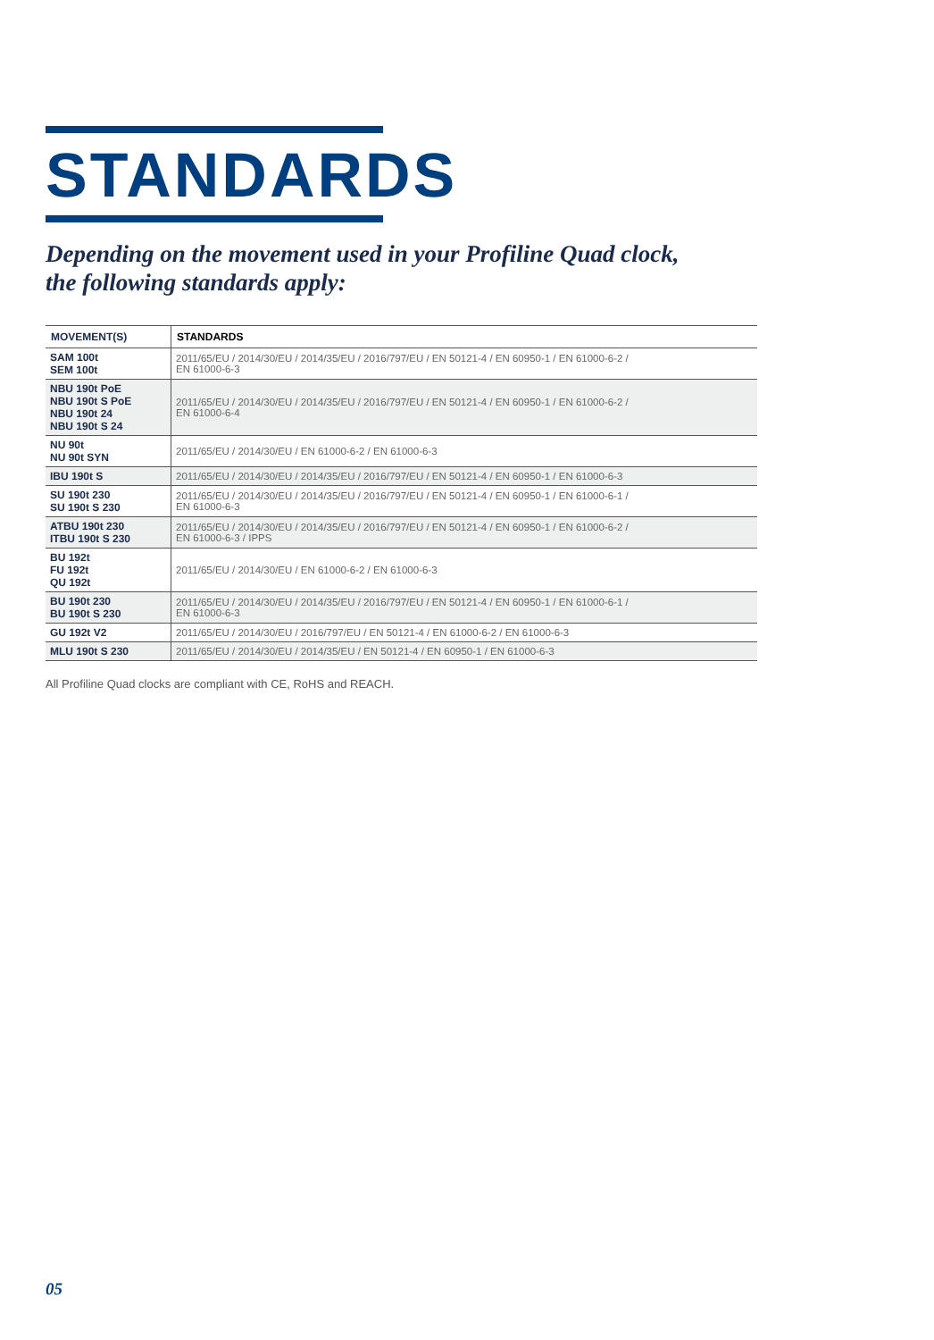STANDARDS
Depending on the movement used in your Profiline Quad clock,
the following standards apply:
| MOVEMENT(S) | STANDARDS |
| --- | --- |
| SAM 100t SEM 100t | 2011/65/EU / 2014/30/EU / 2014/35/EU / 2016/797/EU / EN 50121-4 / EN 60950-1 / EN 61000-6-2 / EN 61000-6-3 |
| NBU 190t PoE NBU 190t S PoE NBU 190t 24 NBU 190t S 24 | 2011/65/EU / 2014/30/EU / 2014/35/EU / 2016/797/EU / EN 50121-4 / EN 60950-1 / EN 61000-6-2 / EN 61000-6-4 |
| NU 90t NU 90t SYN | 2011/65/EU / 2014/30/EU / EN 61000-6-2 / EN 61000-6-3 |
| IBU 190t S | 2011/65/EU / 2014/30/EU / 2014/35/EU / 2016/797/EU / EN 50121-4 / EN 60950-1 / EN 61000-6-3 |
| SU 190t 230 SU 190t S 230 | 2011/65/EU / 2014/30/EU / 2014/35/EU / 2016/797/EU / EN 50121-4 / EN 60950-1 / EN 61000-6-1 / EN 61000-6-3 |
| ATBU 190t 230 ITBU 190t S 230 | 2011/65/EU / 2014/30/EU / 2014/35/EU / 2016/797/EU / EN 50121-4 / EN 60950-1 / EN 61000-6-2 / EN 61000-6-3 / IPPS |
| BU 192t FU 192t QU 192t | 2011/65/EU / 2014/30/EU / EN 61000-6-2 / EN 61000-6-3 |
| BU 190t 230 BU 190t S 230 | 2011/65/EU / 2014/30/EU / 2014/35/EU / 2016/797/EU / EN 50121-4 / EN 60950-1 / EN 61000-6-1 / EN 61000-6-3 |
| GU 192t V2 | 2011/65/EU / 2014/30/EU / 2016/797/EU / EN 50121-4 / EN 61000-6-2 / EN 61000-6-3 |
| MLU 190t S 230 | 2011/65/EU / 2014/30/EU / 2014/35/EU / EN 50121-4 / EN 60950-1 / EN 61000-6-3 |
All Profiline Quad clocks are compliant with CE, RoHS and REACH.
05